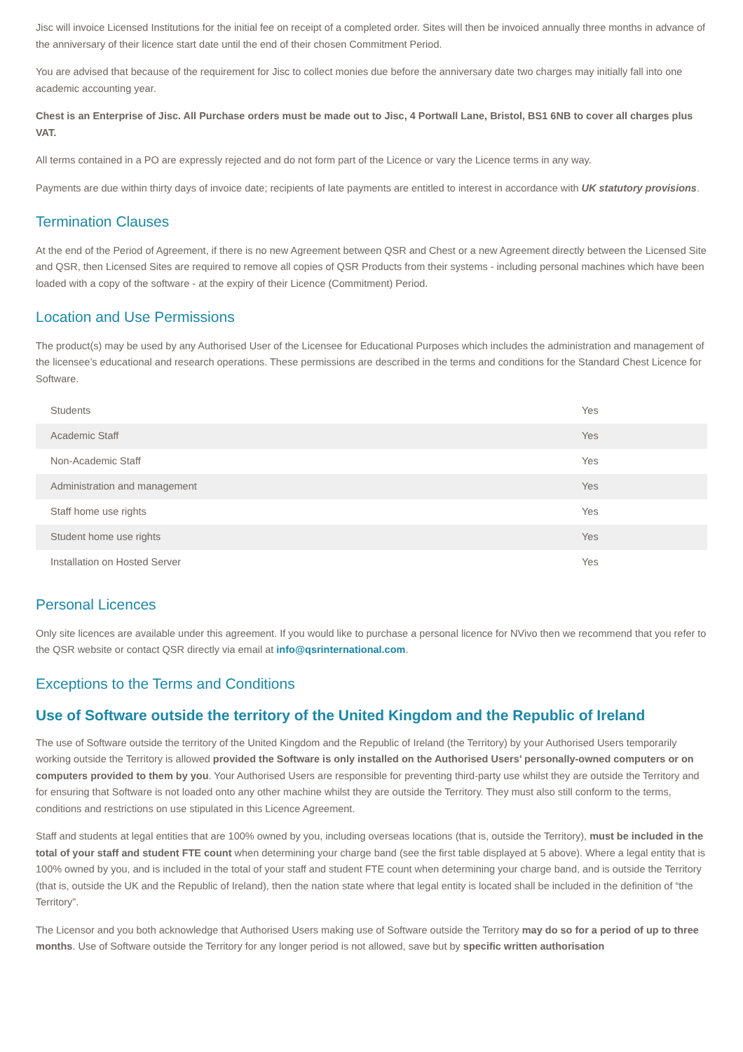Jisc will invoice Licensed Institutions for the initial fee on receipt of a completed order. Sites will then be invoiced annually three months in advance of the anniversary of their licence start date until the end of their chosen Commitment Period.
You are advised that because of the requirement for Jisc to collect monies due before the anniversary date two charges may initially fall into one academic accounting year.
Chest is an Enterprise of Jisc. All Purchase orders must be made out to Jisc, 4 Portwall Lane, Bristol, BS1 6NB to cover all charges plus VAT.
All terms contained in a PO are expressly rejected and do not form part of the Licence or vary the Licence terms in any way.
Payments are due within thirty days of invoice date; recipients of late payments are entitled to interest in accordance with UK statutory provisions.
Termination Clauses
At the end of the Period of Agreement, if there is no new Agreement between QSR and Chest or a new Agreement directly between the Licensed Site and QSR, then Licensed Sites are required to remove all copies of QSR Products from their systems - including personal machines which have been loaded with a copy of the software - at the expiry of their Licence (Commitment) Period.
Location and Use Permissions
The product(s) may be used by any Authorised User of the Licensee for Educational Purposes which includes the administration and management of the licensee’s educational and research operations. These permissions are described in the terms and conditions for the Standard Chest Licence for Software.
| Students | Yes |
| Academic Staff | Yes |
| Non-Academic Staff | Yes |
| Administration and management | Yes |
| Staff home use rights | Yes |
| Student home use rights | Yes |
| Installation on Hosted Server | Yes |
Personal Licences
Only site licences are available under this agreement. If you would like to purchase a personal licence for NVivo then we recommend that you refer to the QSR website or contact QSR directly via email at info@qsrinternational.com.
Exceptions to the Terms and Conditions
Use of Software outside the territory of the United Kingdom and the Republic of Ireland
The use of Software outside the territory of the United Kingdom and the Republic of Ireland (the Territory) by your Authorised Users temporarily working outside the Territory is allowed provided the Software is only installed on the Authorised Users’ personally-owned computers or on computers provided to them by you. Your Authorised Users are responsible for preventing third-party use whilst they are outside the Territory and for ensuring that Software is not loaded onto any other machine whilst they are outside the Territory. They must also still conform to the terms, conditions and restrictions on use stipulated in this Licence Agreement.
Staff and students at legal entities that are 100% owned by you, including overseas locations (that is, outside the Territory), must be included in the total of your staff and student FTE count when determining your charge band (see the first table displayed at 5 above). Where a legal entity that is 100% owned by you, and is included in the total of your staff and student FTE count when determining your charge band, and is outside the Territory (that is, outside the UK and the Republic of Ireland), then the nation state where that legal entity is located shall be included in the definition of “the Territory”.
The Licensor and you both acknowledge that Authorised Users making use of Software outside the Territory may do so for a period of up to three months. Use of Software outside the Territory for any longer period is not allowed, save but by specific written authorisation